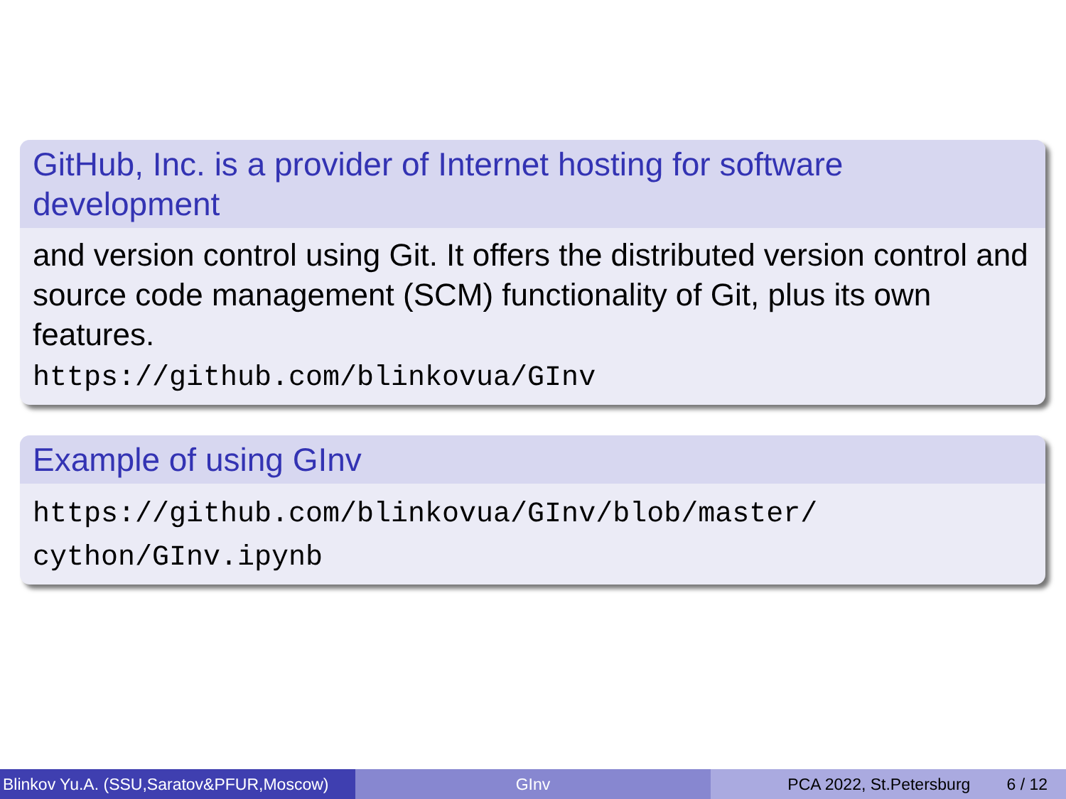GitHub, Inc. is a provider of Internet hosting for software development
and version control using Git. It offers the distributed version control and source code management (SCM) functionality of Git, plus its own features.
https://github.com/blinkovua/GInv
Example of using GInv
https://github.com/blinkovua/GInv/blob/master/ cython/GInv.ipynb
Blinkov Yu.A. (SSU,Saratov&PFUR,Moscow)
GInv PCA 2022, St.Petersburg 6 / 12